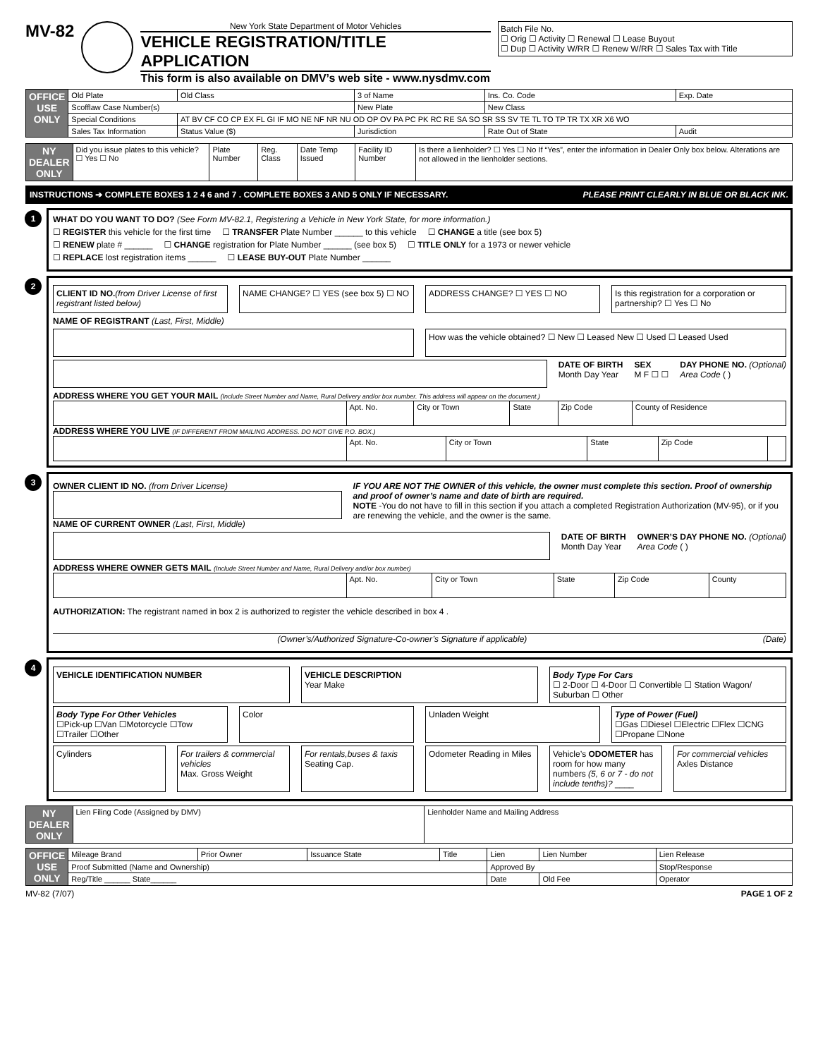MV-82
New York State Department of Motor Vehicles
VEHICLE REGISTRATION/TITLE APPLICATION
This form is also available on DMV’s web site - www.nysdmv.com
Batch File No.
☐ Orig ☐ Activity ☐ Renewal ☐ Lease Buyout
☐ Dup ☐ Activity W/RR ☐ Renew W/RR ☐ Sales Tax with Title
| OFFICE USE ONLY | Old Plate | Old Class | 3 of Name | Ins. Co. Code | Exp. Date |
| | Scofflaw Case Number(s) | | New Plate | New Class | |
| | Special Conditions | AT BV CF CO CP EX FL GI IF MO NE NF NR NU OD OP OV PA PC PK RC RE SA SO SR SS SV TE TL TO TP TR TX XR X6 WO | | | |
| | Sales Tax Information | Status Value ($) | Jurisdiction | Rate Out of State | Audit |
| NY DEALER ONLY | Did you issue plates to this vehicle? ☐ Yes ☐ No | Plate Number | Reg. Class | Date Temp Issued | Facility ID Number | Is there a lienholder? ☐ Yes ☐ No If “Yes”, enter the information in Dealer Only box below. Alterations are not allowed in the lienholder sections. |
INSTRUCTIONS ➔ COMPLETE BOXES 1 2 4 6 and 7 . COMPLETE BOXES 3 AND 5 ONLY IF NECESSARY. PLEASE PRINT CLEARLY IN BLUE OR BLACK INK.
1 WHAT DO YOU WANT TO DO? (See Form MV-82.1, Registering a Vehicle in New York State, for more information.)
☐ REGISTER this vehicle for the first time ☐ TRANSFER Plate Number ______ to this vehicle ☐ CHANGE a title (see box 5)
☐ RENEW plate # ______ ☐ CHANGE registration for Plate Number ______ (see box 5) ☐ TITLE ONLY for a 1973 or newer vehicle
☐ REPLACE lost registration items ______ ☐ LEASE BUY-OUT Plate Number ______
2
CLIENT ID NO.(from Driver License of first registrant listed below)
NAME CHANGE? ☐ YES (see box 5) ☐ NO
ADDRESS CHANGE? ☐ YES ☐ NO
Is this registration for a corporation or partnership? ☐ Yes ☐ No
NAME OF REGISTRANT (Last, First, Middle)
How was the vehicle obtained? ☐ New ☐ Leased New ☐ Used ☐ Leased Used
DATE OF BIRTH
Month Day Year
SEX
M F ☐ ☐
DAY PHONE NO. (Optional)
Area Code ( )
ADDRESS WHERE YOU GET YOUR MAIL (Include Street Number and Name, Rural Delivery and/or box number. This address will appear on the document.)
| | Apt. No. | City or Town | State | Zip Code | County of Residence |
ADDRESS WHERE YOU LIVE (IF DIFFERENT FROM MAILING ADDRESS. DO NOT GIVE P.O. BOX.)
| | Apt. No. | City or Town | State | Zip Code | |
3
OWNER CLIENT ID NO. (from Driver License)
NAME OF CURRENT OWNER (Last, First, Middle)
IF YOU ARE NOT THE OWNER of this vehicle, the owner must complete this section. Proof of ownership and proof of owner’s name and date of birth are required.
NOTE -You do not have to fill in this section if you attach a completed Registration Authorization (MV-95), or if you are renewing the vehicle, and the owner is the same.
DATE OF BIRTH
Month Day Year
OWNER’S DAY PHONE NO. (Optional)
Area Code ( )
ADDRESS WHERE OWNER GETS MAIL (Include Street Number and Name, Rural Delivery and/or box number)
| | Apt. No. | City or Town | State | Zip Code | County |
AUTHORIZATION: The registrant named in box 2 is authorized to register the vehicle described in box 4 .
(Owner’s/Authorized Signature-Co-owner’s Signature if applicable) (Date)
4
VEHICLE IDENTIFICATION NUMBER
VEHICLE DESCRIPTION
Year Make
Body Type For Cars
☐ 2-Door ☐ 4-Door ☐ Convertible ☐ Station Wagon/ Suburban ☐ Other
Body Type For Other Vehicles
☐Pick-up ☐Van ☐Motorcycle ☐Tow ☐Trailer ☐Other
Color
Unladen Weight
Type of Power (Fuel)
☐Gas ☐Diesel ☐Electric ☐Flex ☐CNG ☐Propane ☐None
Cylinders
For trailers & commercial vehicles
Max. Gross Weight
For rentals,buses & taxis
Seating Cap.
Odometer Reading in Miles
Vehicle’s ODOMETER has room for how many numbers (5, 6 or 7 - do not include tenths)? ____
For commercial vehicles
Axles Distance
| NY DEALER ONLY | Lien Filing Code (Assigned by DMV) | Lienholder Name and Mailing Address |
| OFFICE USE ONLY | Mileage Brand | Prior Owner | Issuance State | Title | Lien | Lien Number | Lien Release |
| | Proof Submitted (Name and Ownership) | | | | Approved By | | Stop/Response |
| | Reg/Title ______ State______ | | | | Date | Old Fee | Operator |
MV-82 (7/07) PAGE 1 OF 2